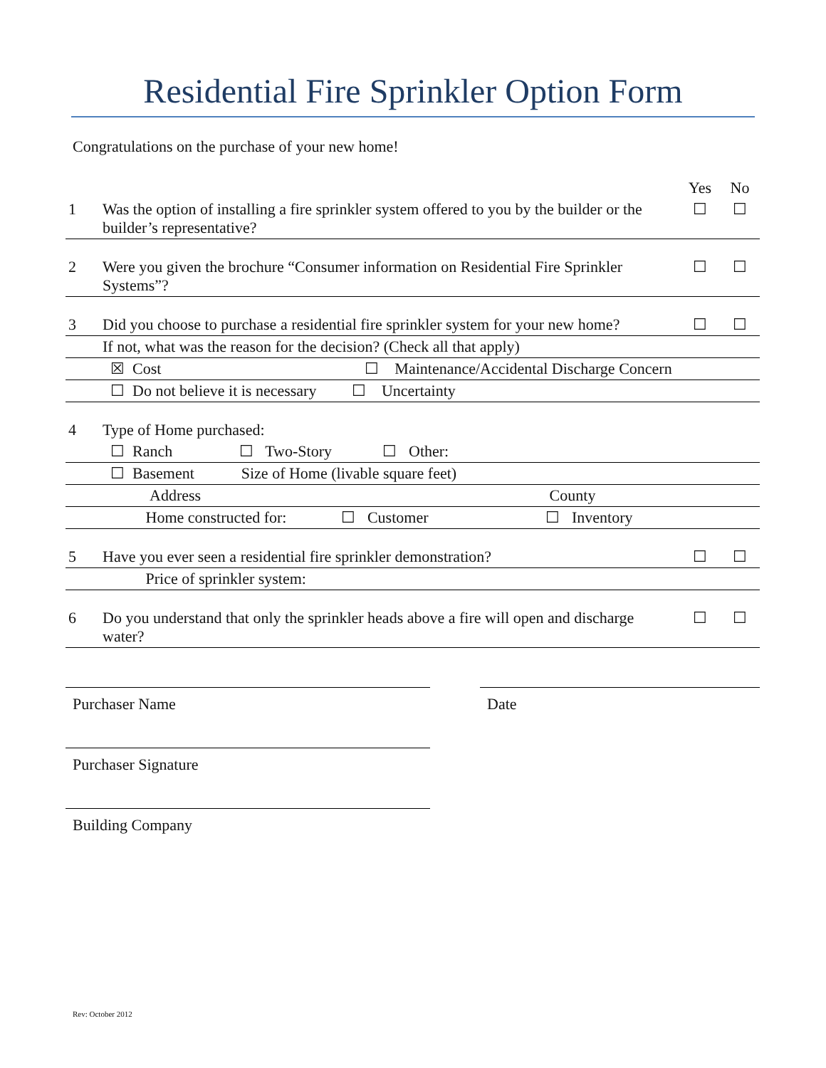Residential Fire Sprinkler Option Form
Congratulations on the purchase of your new home!
| | | Yes | No |
| 1 | Was the option of installing a fire sprinkler system offered to you by the builder or the builder’s representative? | ☐ | ☐ |
| 2 | Were you given the brochure “Consumer information on Residential Fire Sprinkler Systems”? | ☐ | ☐ |
| 3 | Did you choose to purchase a residential fire sprinkler system for your new home? | ☐ | ☐ |
| | If not, what was the reason for the decision? (Check all that apply) | | |
| | ☒ Cost ☐ Maintenance/Accidental Discharge Concern | | |
| | ☐ Do not believe it is necessary ☐ Uncertainty | | |
| 4 | Type of Home purchased: | | |
| | ☐ Ranch ☐ Two-Story ☐ Other: | | |
| | ☐ Basement Size of Home (livable square feet) | | |
| | Address County | | |
| | Home constructed for: ☐ Customer ☐ Inventory | | |
| 5 | Have you ever seen a residential fire sprinkler demonstration? | ☐ | ☐ |
| | Price of sprinkler system: | | |
| 6 | Do you understand that only the sprinkler heads above a fire will open and discharge water? | ☐ | ☐ |
Purchaser Name
Purchaser Signature
Building Company
Date
Rev: October 2012